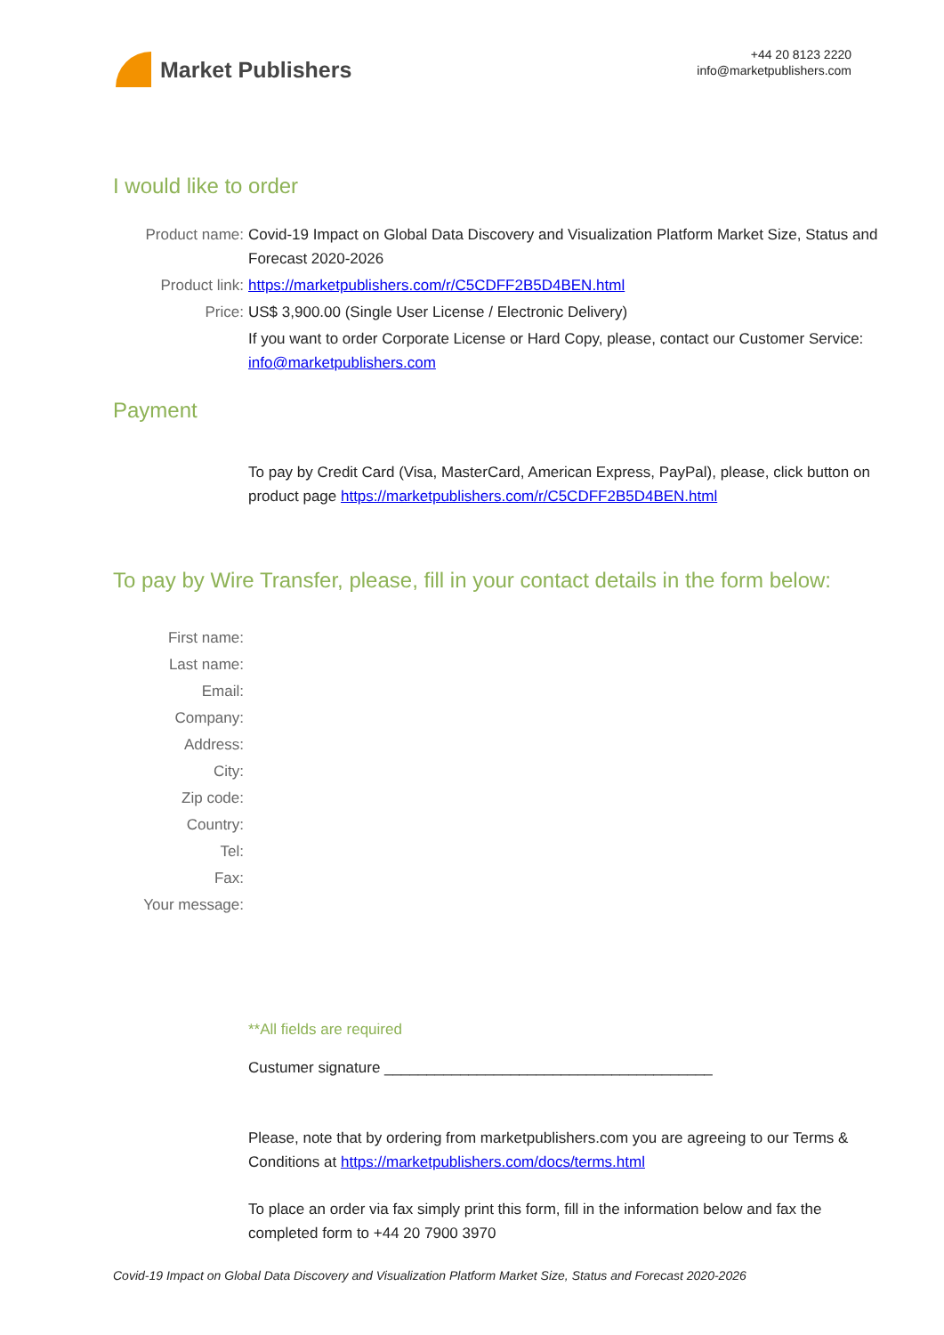Market Publishers
+44 20 8123 2220
info@marketpublishers.com
I would like to order
Product name: Covid-19 Impact on Global Data Discovery and Visualization Platform Market Size, Status and Forecast 2020-2026
Product link: https://marketpublishers.com/r/C5CDFF2B5D4BEN.html
Price: US$ 3,900.00 (Single User License / Electronic Delivery)
If you want to order Corporate License or Hard Copy, please, contact our Customer Service:
info@marketpublishers.com
Payment
To pay by Credit Card (Visa, MasterCard, American Express, PayPal), please, click button on product page https://marketpublishers.com/r/C5CDFF2B5D4BEN.html
To pay by Wire Transfer, please, fill in your contact details in the form below:
First name:
Last name:
Email:
Company:
Address:
City:
Zip code:
Country:
Tel:
Fax:
Your message:
**All fields are required
Custumer signature _______________________________________
Please, note that by ordering from marketpublishers.com you are agreeing to our Terms & Conditions at https://marketpublishers.com/docs/terms.html
To place an order via fax simply print this form, fill in the information below and fax the completed form to +44 20 7900 3970
Covid-19 Impact on Global Data Discovery and Visualization Platform Market Size, Status and Forecast 2020-2026